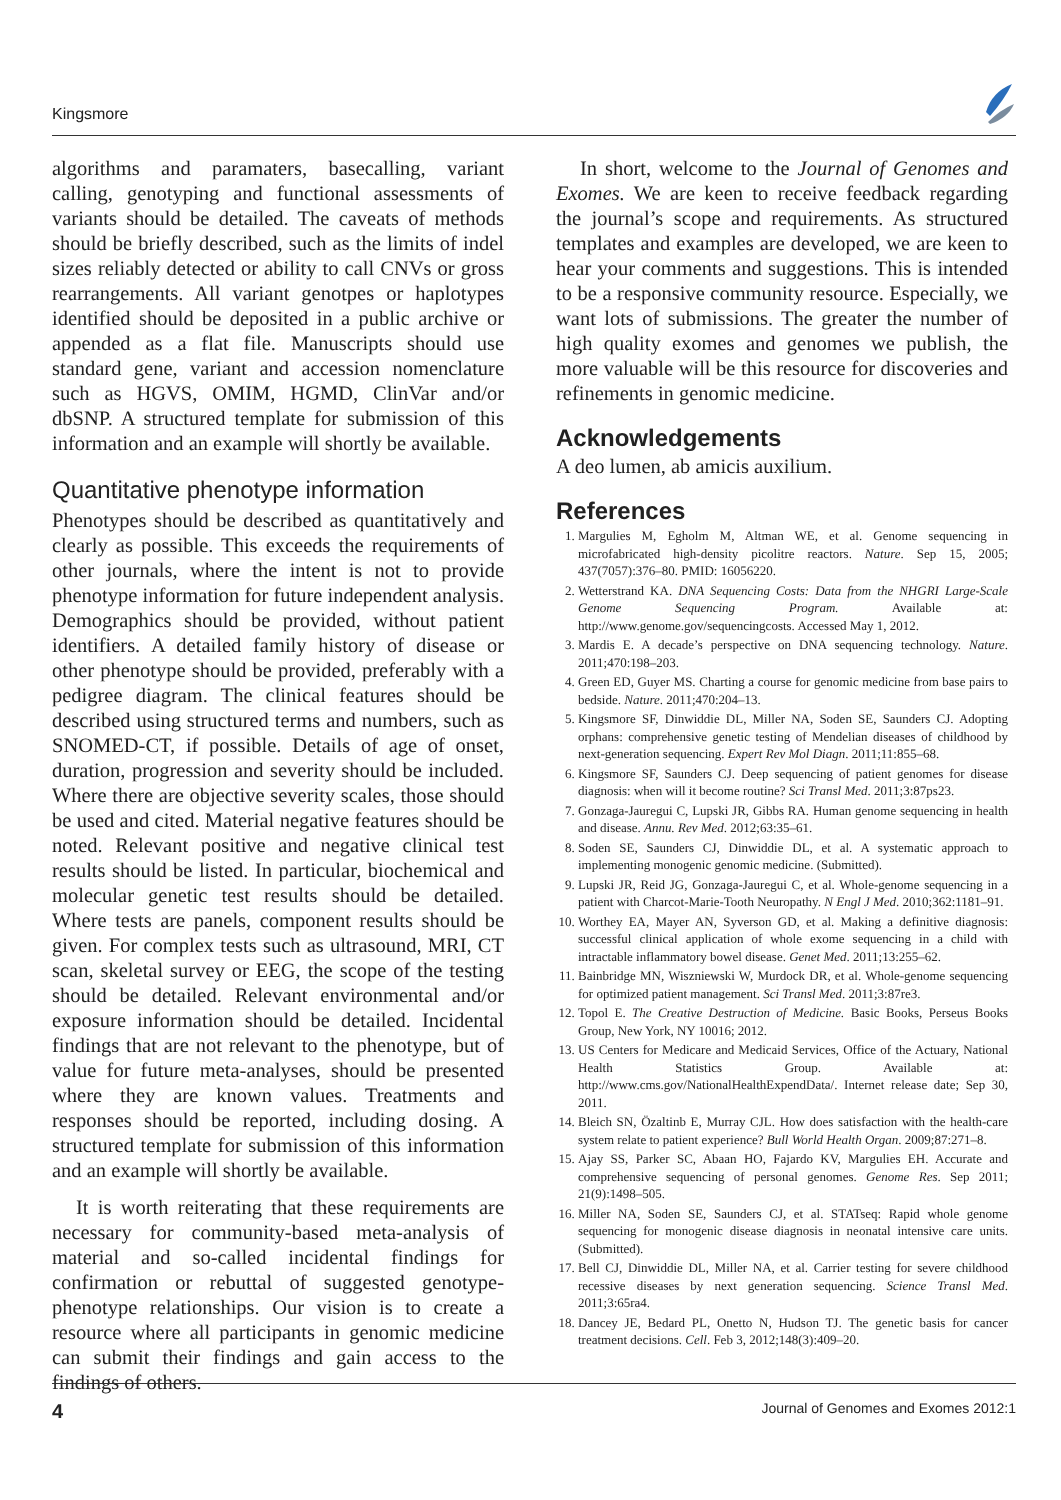Kingsmore
algorithms and paramaters, basecalling, variant calling, genotyping and functional assessments of variants should be detailed. The caveats of methods should be briefly described, such as the limits of indel sizes reliably detected or ability to call CNVs or gross rearrangements. All variant genotpes or haplotypes identified should be deposited in a public archive or appended as a flat file. Manuscripts should use standard gene, variant and accession nomenclature such as HGVS, OMIM, HGMD, ClinVar and/or dbSNP. A structured template for submission of this information and an example will shortly be available.
Quantitative phenotype information
Phenotypes should be described as quantitatively and clearly as possible. This exceeds the requirements of other journals, where the intent is not to provide phenotype information for future independent analysis. Demographics should be provided, without patient identifiers. A detailed family history of disease or other phenotype should be provided, preferably with a pedigree diagram. The clinical features should be described using structured terms and numbers, such as SNOMED-CT, if possible. Details of age of onset, duration, progression and severity should be included. Where there are objective severity scales, those should be used and cited. Material negative features should be noted. Relevant positive and negative clinical test results should be listed. In particular, biochemical and molecular genetic test results should be detailed. Where tests are panels, component results should be given. For complex tests such as ultrasound, MRI, CT scan, skeletal survey or EEG, the scope of the testing should be detailed. Relevant environmental and/or exposure information should be detailed. Incidental findings that are not relevant to the phenotype, but of value for future meta-analyses, should be presented where they are known values. Treatments and responses should be reported, including dosing. A structured template for submission of this information and an example will shortly be available.
It is worth reiterating that these requirements are necessary for community-based meta-analysis of material and so-called incidental findings for confirmation or rebuttal of suggested genotype-phenotype relationships. Our vision is to create a resource where all participants in genomic medicine can submit their findings and gain access to the findings of others.
In short, welcome to the Journal of Genomes and Exomes. We are keen to receive feedback regarding the journal’s scope and requirements. As structured templates and examples are developed, we are keen to hear your comments and suggestions. This is intended to be a responsive community resource. Especially, we want lots of submissions. The greater the number of high quality exomes and genomes we publish, the more valuable will be this resource for discoveries and refinements in genomic medicine.
Acknowledgements
A deo lumen, ab amicis auxilium.
References
1. Margulies M, Egholm M, Altman WE, et al. Genome sequencing in microfabricated high-density picolitre reactors. Nature. Sep 15, 2005; 437(7057):376–80. PMID: 16056220.
2. Wetterstrand KA. DNA Sequencing Costs: Data from the NHGRI Large-Scale Genome Sequencing Program. Available at: http://www.genome.gov/sequencingcosts. Accessed May 1, 2012.
3. Mardis E. A decade’s perspective on DNA sequencing technology. Nature. 2011;470:198–203.
4. Green ED, Guyer MS. Charting a course for genomic medicine from base pairs to bedside. Nature. 2011;470:204–13.
5. Kingsmore SF, Dinwiddie DL, Miller NA, Soden SE, Saunders CJ. Adopting orphans: comprehensive genetic testing of Mendelian diseases of childhood by next-generation sequencing. Expert Rev Mol Diagn. 2011;11:855–68.
6. Kingsmore SF, Saunders CJ. Deep sequencing of patient genomes for disease diagnosis: when will it become routine? Sci Transl Med. 2011;3:87ps23.
7. Gonzaga-Jauregui C, Lupski JR, Gibbs RA. Human genome sequencing in health and disease. Annu. Rev Med. 2012;63:35–61.
8. Soden SE, Saunders CJ, Dinwiddie DL, et al. A systematic approach to implementing monogenic genomic medicine. (Submitted).
9. Lupski JR, Reid JG, Gonzaga-Jauregui C, et al. Whole-genome sequencing in a patient with Charcot-Marie-Tooth Neuropathy. N Engl J Med. 2010;362:1181–91.
10. Worthey EA, Mayer AN, Syverson GD, et al. Making a definitive diagnosis: successful clinical application of whole exome sequencing in a child with intractable inflammatory bowel disease. Genet Med. 2011;13:255–62.
11. Bainbridge MN, Wiszniewski W, Murdock DR, et al. Whole-genome sequencing for optimized patient management. Sci Transl Med. 2011;3:87re3.
12. Topol E. The Creative Destruction of Medicine. Basic Books, Perseus Books Group, New York, NY 10016; 2012.
13. US Centers for Medicare and Medicaid Services, Office of the Actuary, National Health Statistics Group. Available at: http://www.cms.gov/NationalHealthExpendData/. Internet release date; Sep 30, 2011.
14. Bleich SN, Özaltinb E, Murray CJL. How does satisfaction with the health-care system relate to patient experience? Bull World Health Organ. 2009;87:271–8.
15. Ajay SS, Parker SC, Abaan HO, Fajardo KV, Margulies EH. Accurate and comprehensive sequencing of personal genomes. Genome Res. Sep 2011; 21(9):1498–505.
16. Miller NA, Soden SE, Saunders CJ, et al. STATseq: Rapid whole genome sequencing for monogenic disease diagnosis in neonatal intensive care units. (Submitted).
17. Bell CJ, Dinwiddie DL, Miller NA, et al. Carrier testing for severe childhood recessive diseases by next generation sequencing. Science Transl Med. 2011;3:65ra4.
18. Dancey JE, Bedard PL, Onetto N, Hudson TJ. The genetic basis for cancer treatment decisions. Cell. Feb 3, 2012;148(3):409–20.
4 Journal of Genomes and Exomes 2012:1